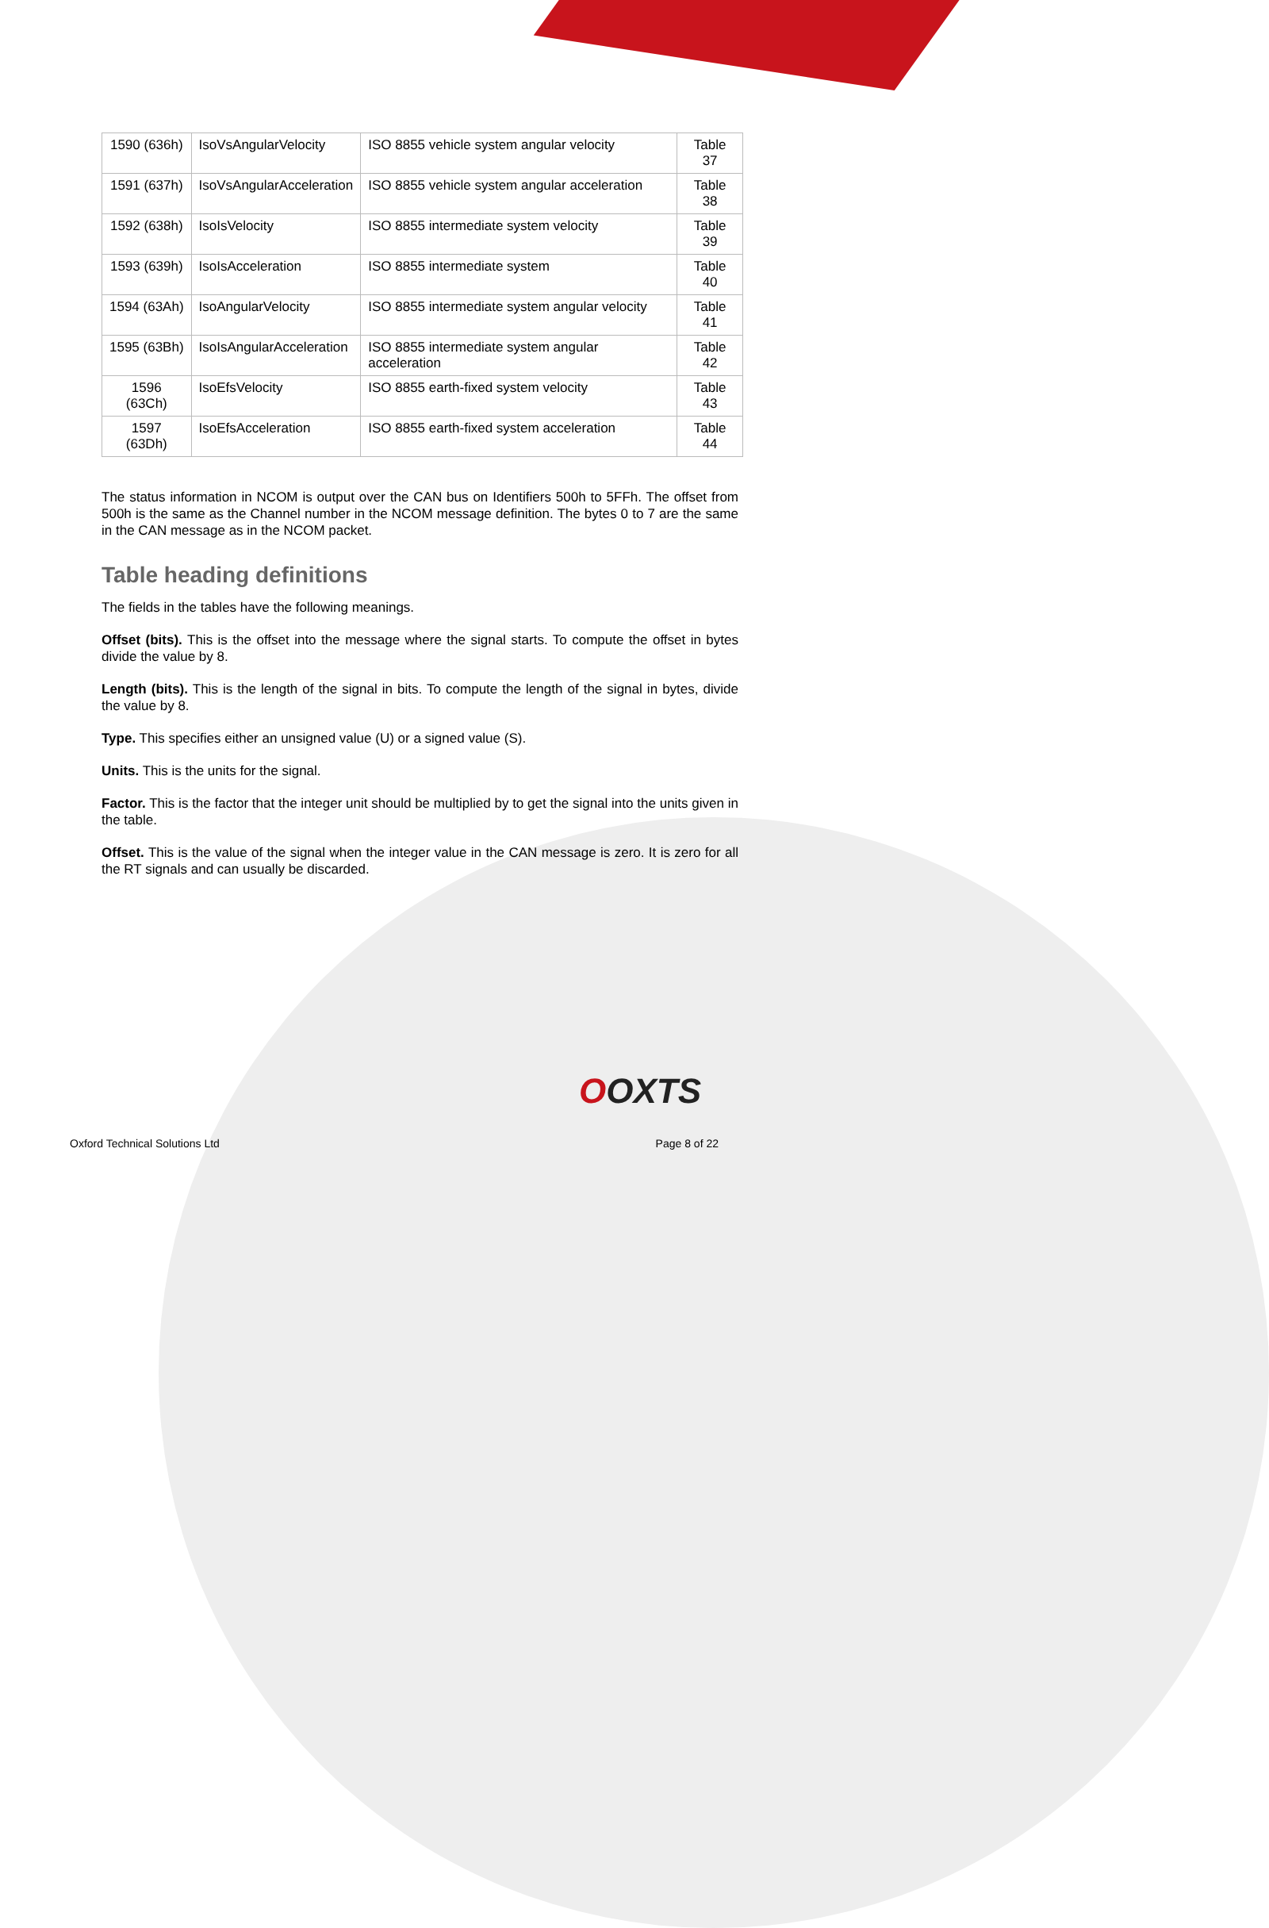| 1590 (636h) | IsoVsAngularVelocity | ISO 8855 vehicle system angular velocity | Table 37 |
| 1591 (637h) | IsoVsAngularAcceleration | ISO 8855 vehicle system angular acceleration | Table 38 |
| 1592 (638h) | IsoIsVelocity | ISO 8855 intermediate system velocity | Table 39 |
| 1593 (639h) | IsoIsAcceleration | ISO 8855 intermediate system | Table 40 |
| 1594 (63Ah) | IsoAngularVelocity | ISO 8855 intermediate system angular velocity | Table 41 |
| 1595 (63Bh) | IsoIsAngularAcceleration | ISO 8855 intermediate system angular acceleration | Table 42 |
| 1596 (63Ch) | IsoEfsVelocity | ISO 8855 earth-fixed system velocity | Table 43 |
| 1597 (63Dh) | IsoEfsAcceleration | ISO 8855 earth-fixed system acceleration | Table 44 |
The status information in NCOM is output over the CAN bus on Identifiers 500h to 5FFh. The offset from 500h is the same as the Channel number in the NCOM message definition. The bytes 0 to 7 are the same in the CAN message as in the NCOM packet.
Table heading definitions
The fields in the tables have the following meanings.
Offset (bits). This is the offset into the message where the signal starts. To compute the offset in bytes divide the value by 8.
Length (bits). This is the length of the signal in bits. To compute the length of the signal in bytes, divide the value by 8.
Type. This specifies either an unsigned value (U) or a signed value (S).
Units. This is the units for the signal.
Factor. This is the factor that the integer unit should be multiplied by to get the signal into the units given in the table.
Offset. This is the value of the signal when the integer value in the CAN message is zero. It is zero for all the RT signals and can usually be discarded.
OOXTS
Oxford Technical Solutions Ltd Page 8 of 22